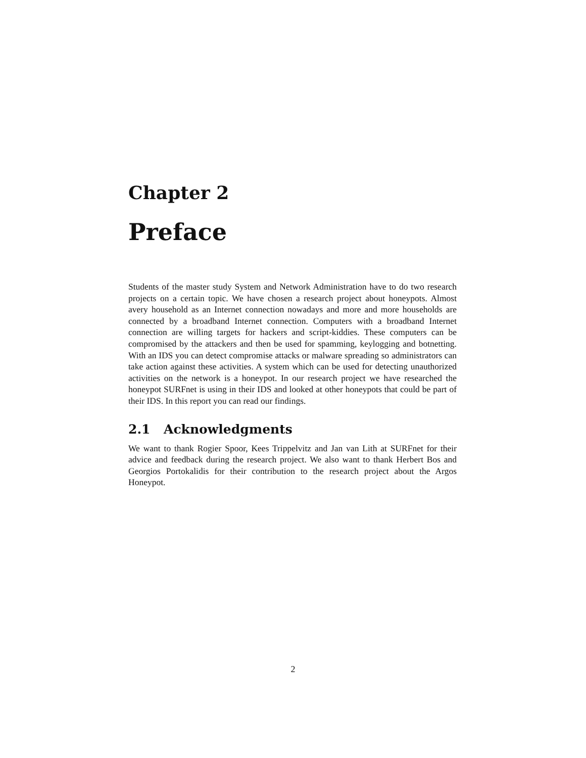Chapter 2
Preface
Students of the master study System and Network Administration have to do two research projects on a certain topic. We have chosen a research project about honeypots. Almost avery household as an Internet connection nowadays and more and more households are connected by a broadband Internet connection. Computers with a broadband Internet connection are willing targets for hackers and script-kiddies. These computers can be compromised by the attackers and then be used for spamming, keylogging and botnetting. With an IDS you can detect compromise attacks or malware spreading so administrators can take action against these activities. A system which can be used for detecting unauthorized activities on the network is a honeypot. In our research project we have researched the honeypot SURFnet is using in their IDS and looked at other honeypots that could be part of their IDS. In this report you can read our findings.
2.1 Acknowledgments
We want to thank Rogier Spoor, Kees Trippelvitz and Jan van Lith at SURFnet for their advice and feedback during the research project. We also want to thank Herbert Bos and Georgios Portokalidis for their contribution to the research project about the Argos Honeypot.
2